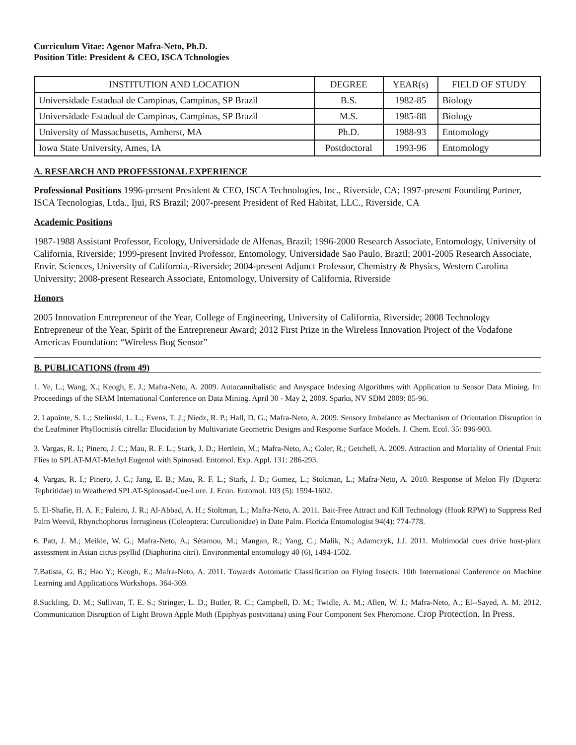Curriculum Vitae: Agenor Mafra-Neto, Ph.D.
Position Title: President & CEO, ISCA Tchnologies
| INSTITUTION AND LOCATION | DEGREE | YEAR(s) | FIELD OF STUDY |
| --- | --- | --- | --- |
| Universidade Estadual de Campinas, Campinas, SP Brazil | B.S. | 1982-85 | Biology |
| Universidade Estadual de Campinas, Campinas, SP Brazil | M.S. | 1985-88 | Biology |
| University of Massachusetts, Amherst, MA | Ph.D. | 1988-93 | Entomology |
| Iowa State University, Ames, IA | Postdoctoral | 1993-96 | Entomology |
A. RESEARCH AND PROFESSIONAL EXPERIENCE
Professional Positions 1996-present President & CEO, ISCA Technologies, Inc., Riverside, CA; 1997-present Founding Partner, ISCA Tecnologias, Ltda., Ijui, RS Brazil; 2007-present President of Red Habitat, LLC., Riverside, CA
Academic Positions
1987-1988 Assistant Professor, Ecology, Universidade de Alfenas, Brazil; 1996-2000 Research Associate, Entomology, University of California, Riverside; 1999-present Invited Professor, Entomology, Universidade Sao Paulo, Brazil; 2001-2005 Research Associate, Envir. Sciences, University of California,-Riverside; 2004-present Adjunct Professor, Chemistry & Physics, Western Carolina University; 2008-present Research Associate, Entomology, University of California, Riverside
Honors
2005 Innovation Entrepreneur of the Year, College of Engineering, University of California, Riverside; 2008 Technology Entrepreneur of the Year, Spirit of the Entrepreneur Award; 2012 First Prize in the Wireless Innovation Project of the Vodafone Americas Foundation: “Wireless Bug Sensor”
B. PUBLICATIONS (from 49)
1. Ye, L.; Wang, X.; Keogh, E. J.; Mafra-Neto, A. 2009. Autocannibalistic and Anyspace Indexing Algorithms with Application to Sensor Data Mining. In: Proceedings of the SIAM International Conference on Data Mining. April 30 - May 2, 2009. Sparks, NV SDM 2009: 85-96.
2. Lapointe, S. L.; Stelinski, L. L.; Evens, T. J.; Niedz, R. P.; Hall, D. G.; Mafra-Neto, A. 2009. Sensory Imbalance as Mechanism of Orientation Disruption in the Leafminer Phyllocnistis citrella: Elucidation by Multivariate Geometric Designs and Response Surface Models. J. Chem. Ecol. 35: 896-903.
3. Vargas, R. I.; Pinero, J. C.; Mau, R. F. L.; Stark, J. D.; Hertlein, M.; Mafra-Neto, A.; Coler, R.; Getchell, A. 2009. Attraction and Mortality of Oriental Fruit Flies to SPLAT-MAT-Methyl Eugenol with Spinosad. Entomol. Exp. Appl. 131: 286-293.
4. Vargas, R. I.; Pinero, J. C.; Jang, E. B.; Mau, R. F. L.; Stark, J. D.; Gomez, L.; Stoltman, L.; Mafra-Neto, A. 2010. Response of Melon Fly (Diptera: Tephritidae) to Weathered SPLAT-Spinosad-Cue-Lure. J. Econ. Entomol. 103 (5): 1594-1602.
5. El-Shafie, H. A. F.; Faleiro, J. R.; Al-Abbad, A. H.; Stoltman, L.; Mafra-Neto, A. 2011. Bait-Free Attract and Kill Technology (Hook RPW) to Suppress Red Palm Weevil, Rhynchophorus ferrugineus (Coleoptera: Curculionidae) in Date Palm. Florida Entomologist 94(4): 774-778.
6. Patt, J. M.; Meikle, W. G.; Mafra-Neto, A.; Sétamou, M.; Mangan, R.; Yang, C.; Malik, N.; Adamczyk, J.J. 2011. Multimodal cues drive host-plant assessment in Asian citrus psyllid (Diaphorina citri). Environmental entomology 40 (6), 1494-1502.
7.Batista, G. B.; Hao Y.; Keogh, E.; Mafra-Neto, A. 2011. Towards Automatic Classification on Flying Insects. 10th International Conference on Machine Learning and Applications Workshops. 364-369.
8.Suckling, D. M.; Sullivan, T. E. S.; Stringer, L. D.; Butler, R. C.; Campbell, D. M.; Twidle, A. M.; Allen, W. J.; Mafra-Neto, A.; El--Sayed, A. M. 2012. Communication Disruption of Light Brown Apple Moth (Epiphyas postvittana) using Four Component Sex Pheromone. Crop Protection. In Press.